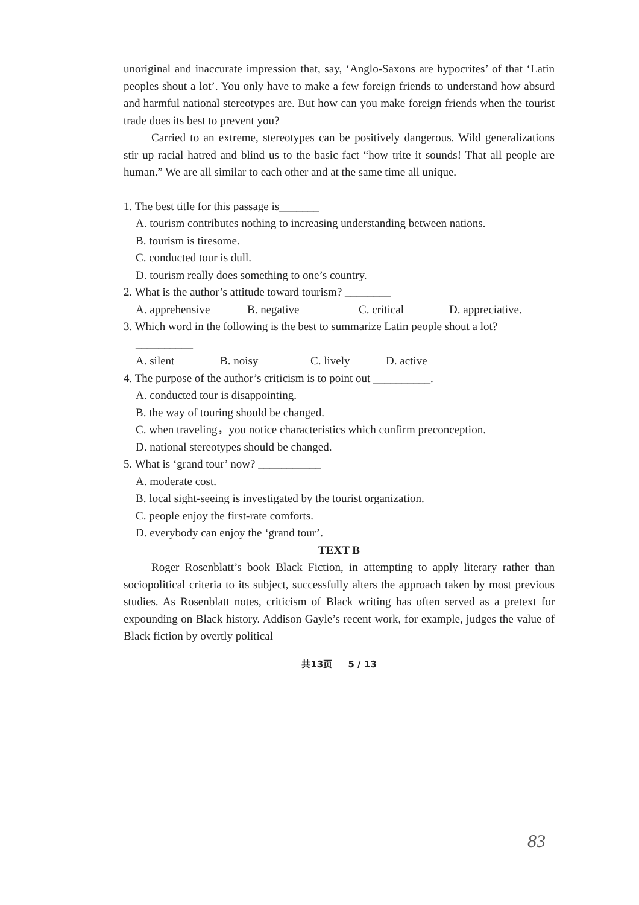unoriginal and inaccurate impression that, say, ‘Anglo-Saxons are hypocrites’ of that ‘Latin peoples shout a lot’. You only have to make a few foreign friends to understand how absurd and harmful national stereotypes are. But how can you make foreign friends when the tourist trade does its best to prevent you?
Carried to an extreme, stereotypes can be positively dangerous. Wild generalizations stir up racial hatred and blind us to the basic fact “how trite it sounds! That all people are human.” We are all similar to each other and at the same time all unique.
1. The best title for this passage is_______
A. tourism contributes nothing to increasing understanding between nations.
B. tourism is tiresome.
C. conducted tour is dull.
D. tourism really does something to one’s country.
2. What is the author’s attitude toward tourism? ________
A. apprehensive B. negative C. critical D. appreciative.
3. Which word in the following is the best to summarize Latin people shout a lot?
__________
A. silent B. noisy C. lively D. active
4. The purpose of the author’s criticism is to point out __________.
A. conducted tour is disappointing.
B. the way of touring should be changed.
C. when traveling，you notice characteristics which confirm preconception.
D. national stereotypes should be changed.
5. What is ‘grand tour’ now? ___________
A. moderate cost.
B. local sight-seeing is investigated by the tourist organization.
C. people enjoy the first-rate comforts.
D. everybody can enjoy the ‘grand tour’.
TEXT B
Roger Rosenblatt’s book Black Fiction, in attempting to apply literary rather than sociopolitical criteria to its subject, successfully alters the approach taken by most previous studies. As Rosenblatt notes, criticism of Black writing has often served as a pretext for expounding on Black history. Addison Gayle’s recent work, for example, judges the value of Black fiction by overtly political
共13页 5 / 13
83